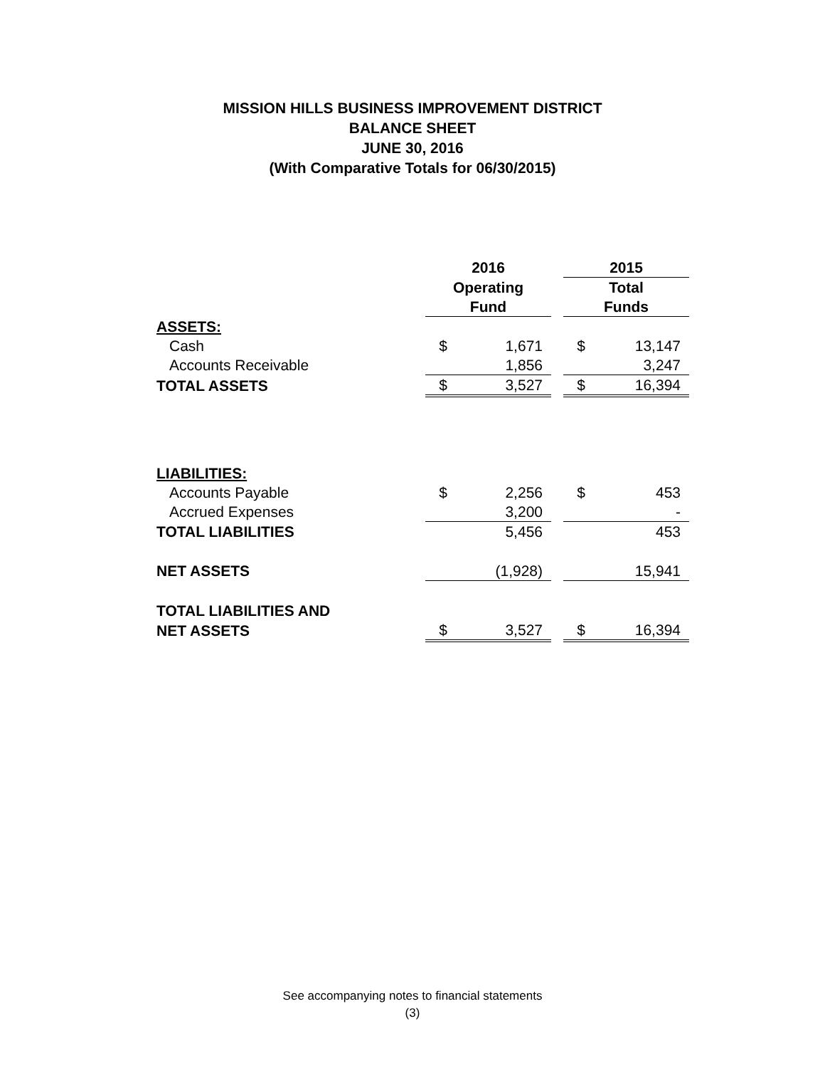MISSION HILLS BUSINESS IMPROVEMENT DISTRICT
BALANCE SHEET
JUNE 30, 2016
(With Comparative Totals for 06/30/2015)
| | 2016 | | | 2015 | |
| | Operating | | | Total | |
| | Fund | | | Funds | |
| ASSETS: | | | | | |
| Cash | $ | 1,671 | | $ | 13,147 |
| Accounts Receivable | | 1,856 | | | 3,247 |
| TOTAL ASSETS | $ | 3,527 | | $ | 16,394 |
| LIABILITIES: | | | | | |
| Accounts Payable | $ | 2,256 | | $ | 453 |
| Accrued Expenses | | 3,200 | | | - |
| TOTAL LIABILITIES | | 5,456 | | | 453 |
| NET ASSETS | | (1,928) | | | 15,941 |
| TOTAL LIABILITIES AND | | | | | |
| NET ASSETS | $ | 3,527 | | $ | 16,394 |
See accompanying notes to financial statements
(3)